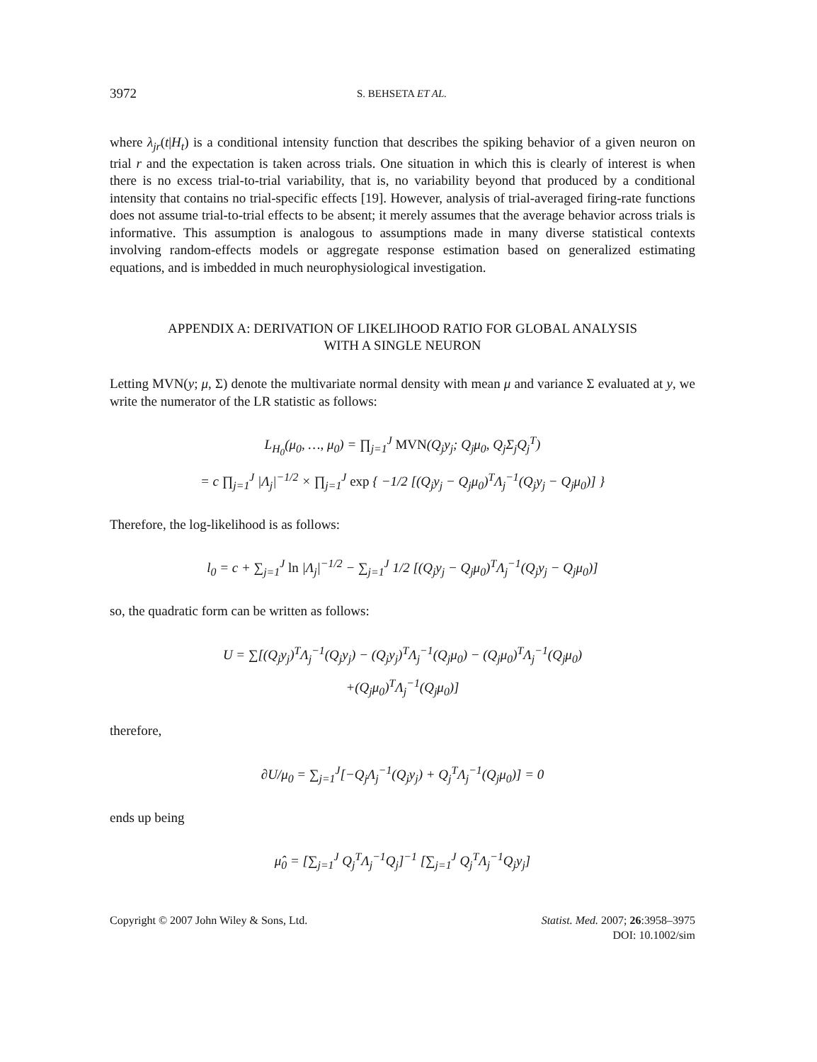3972 S. BEHSETA ET AL.
where λ<sub>jr</sub>(t|H<sub>t</sub>) is a conditional intensity function that describes the spiking behavior of a given neuron on trial r and the expectation is taken across trials. One situation in which this is clearly of interest is when there is no excess trial-to-trial variability, that is, no variability beyond that produced by a conditional intensity that contains no trial-specific effects [19]. However, analysis of trial-averaged firing-rate functions does not assume trial-to-trial effects to be absent; it merely assumes that the average behavior across trials is informative. This assumption is analogous to assumptions made in many diverse statistical contexts involving random-effects models or aggregate response estimation based on generalized estimating equations, and is imbedded in much neurophysiological investigation.
APPENDIX A: DERIVATION OF LIKELIHOOD RATIO FOR GLOBAL ANALYSIS
WITH A SINGLE NEURON
Letting MVN(y; μ, Σ) denote the multivariate normal density with mean μ and variance Σ evaluated at y, we write the numerator of the LR statistic as follows:
L<sub>H<sub>0</sub></sub>(μ<sub>0</sub>, …, μ<sub>0</sub>) = ∏<sub>j=1</sub><sup>J</sup> MVN(Q<sub>j</sub>y<sub>j</sub>; Q<sub>j</sub>μ<sub>0</sub>, Q<sub>j</sub>Σ<sub>j</sub>Q<sub>j</sub><sup>T</sup>)
= c ∏<sub>j=1</sub><sup>J</sup> |Λ<sub>j</sub>|<sup>−1/2</sup> × ∏<sub>j=1</sub><sup>J</sup> exp { −1/2 [(Q<sub>j</sub>y<sub>j</sub> − Q<sub>j</sub>μ<sub>0</sub>)<sup>T</sup>Λ<sub>j</sub><sup>−1</sup>(Q<sub>j</sub>y<sub>j</sub> − Q<sub>j</sub>μ<sub>0</sub>)] }
Therefore, the log-likelihood is as follows:
l<sub>0</sub> = c + ∑<sub>j=1</sub><sup>J</sup> ln |Λ<sub>j</sub>|<sup>−1/2</sup> − ∑<sub>j=1</sub><sup>J</sup> 1/2 [(Q<sub>j</sub>y<sub>j</sub> − Q<sub>j</sub>μ<sub>0</sub>)<sup>T</sup>Λ<sub>j</sub><sup>−1</sup>(Q<sub>j</sub>y<sub>j</sub> − Q<sub>j</sub>μ<sub>0</sub>)]
so, the quadratic form can be written as follows:
U = ∑[(Q<sub>j</sub>y<sub>j</sub>)<sup>T</sup>Λ<sub>j</sub><sup>−1</sup>(Q<sub>j</sub>y<sub>j</sub>) − (Q<sub>j</sub>y<sub>j</sub>)<sup>T</sup>Λ<sub>j</sub><sup>−1</sup>(Q<sub>j</sub>μ<sub>0</sub>) − (Q<sub>j</sub>μ<sub>0</sub>)<sup>T</sup>Λ<sub>j</sub><sup>−1</sup>(Q<sub>j</sub>μ<sub>0</sub>)
+(Q<sub>j</sub>μ<sub>0</sub>)<sup>T</sup>Λ<sub>j</sub><sup>−1</sup>(Q<sub>j</sub>μ<sub>0</sub>)]
therefore,
∂U/μ<sub>0</sub> = ∑<sub>j=1</sub><sup>J</sup>[−Q<sub>j</sub>Λ<sub>j</sub><sup>−1</sup>(Q<sub>j</sub>y<sub>j</sub>) + Q<sub>j</sub><sup>T</sup>Λ<sub>j</sub><sup>−1</sup>(Q<sub>j</sub>μ<sub>0</sub>)] = 0
ends up being
μ̂<sub>0</sub> = [∑<sub>j=1</sub><sup>J</sup> Q<sub>j</sub><sup>T</sup>Λ<sub>j</sub><sup>−1</sup>Q<sub>j</sub>]<sup>−1</sup> [∑<sub>j=1</sub><sup>J</sup> Q<sub>j</sub><sup>T</sup>Λ<sub>j</sub><sup>−1</sup>Q<sub>j</sub>y<sub>j</sub>]
Copyright © 2007 John Wiley & Sons, Ltd. Statist. Med. 2007; 26:3958–3975
DOI: 10.1002/sim